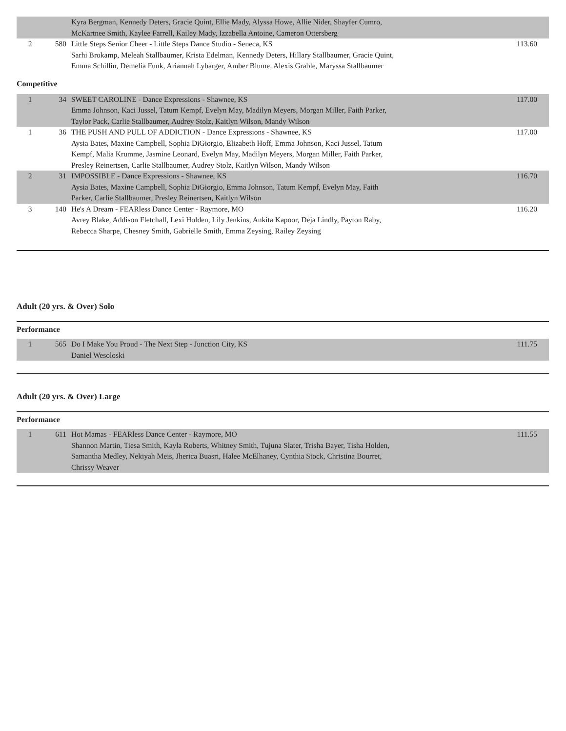| | | Kyra Bergman, Kennedy Deters, Gracie Quint, Ellie Mady, Alyssa Howe, Allie Nider, Shayfer Cumro, McKartnee Smith, Kaylee Farrell, Kailey Mady, Izzabella Antoine, Cameron Ottersberg | |
| 2 | 580 | Little Steps Senior Cheer - Little Steps Dance Studio - Seneca, KS Sarhi Brokamp, Meleah Stallbaumer, Krista Edelman, Kennedy Deters, Hillary Stallbaumer, Gracie Quint, Emma Schillin, Demelia Funk, Ariannah Lybarger, Amber Blume, Alexis Grable, Maryssa Stallbaumer | 113.60 |
Competitive
| 1 | 34 | SWEET CAROLINE - Dance Expressions - Shawnee, KS Emma Johnson, Kaci Jussel, Tatum Kempf, Evelyn May, Madilyn Meyers, Morgan Miller, Faith Parker, Taylor Pack, Carlie Stallbaumer, Audrey Stolz, Kaitlyn Wilson, Mandy Wilson | 117.00 |
| 1 | 36 | THE PUSH AND PULL OF ADDICTION - Dance Expressions - Shawnee, KS Aysia Bates, Maxine Campbell, Sophia DiGiorgio, Elizabeth Hoff, Emma Johnson, Kaci Jussel, Tatum Kempf, Malia Krumme, Jasmine Leonard, Evelyn May, Madilyn Meyers, Morgan Miller, Faith Parker, Presley Reinertsen, Carlie Stallbaumer, Audrey Stolz, Kaitlyn Wilson, Mandy Wilson | 117.00 |
| 2 | 31 | IMPOSSIBLE - Dance Expressions - Shawnee, KS Aysia Bates, Maxine Campbell, Sophia DiGiorgio, Emma Johnson, Tatum Kempf, Evelyn May, Faith Parker, Carlie Stallbaumer, Presley Reinertsen, Kaitlyn Wilson | 116.70 |
| 3 | 140 | He's A Dream - FEARless Dance Center - Raymore, MO Avrey Blake, Addison Fletchall, Lexi Holden, Lily Jenkins, Ankita Kapoor, Deja Lindly, Payton Raby, Rebecca Sharpe, Chesney Smith, Gabrielle Smith, Emma Zeysing, Railey Zeysing | 116.20 |
Adult (20 yrs. & Over) Solo
Performance
| 1 | 565 | Do I Make You Proud - The Next Step - Junction City, KS Daniel Wesoloski | 111.75 |
Adult (20 yrs. & Over) Large
Performance
| 1 | 611 | Hot Mamas - FEARless Dance Center - Raymore, MO Shannon Martin, Tiesa Smith, Kayla Roberts, Whitney Smith, Tujuna Slater, Trisha Bayer, Tisha Holden, Samantha Medley, Nekiyah Meis, Jherica Buasri, Halee McElhaney, Cynthia Stock, Christina Bourret, Chrissy Weaver | 111.55 |